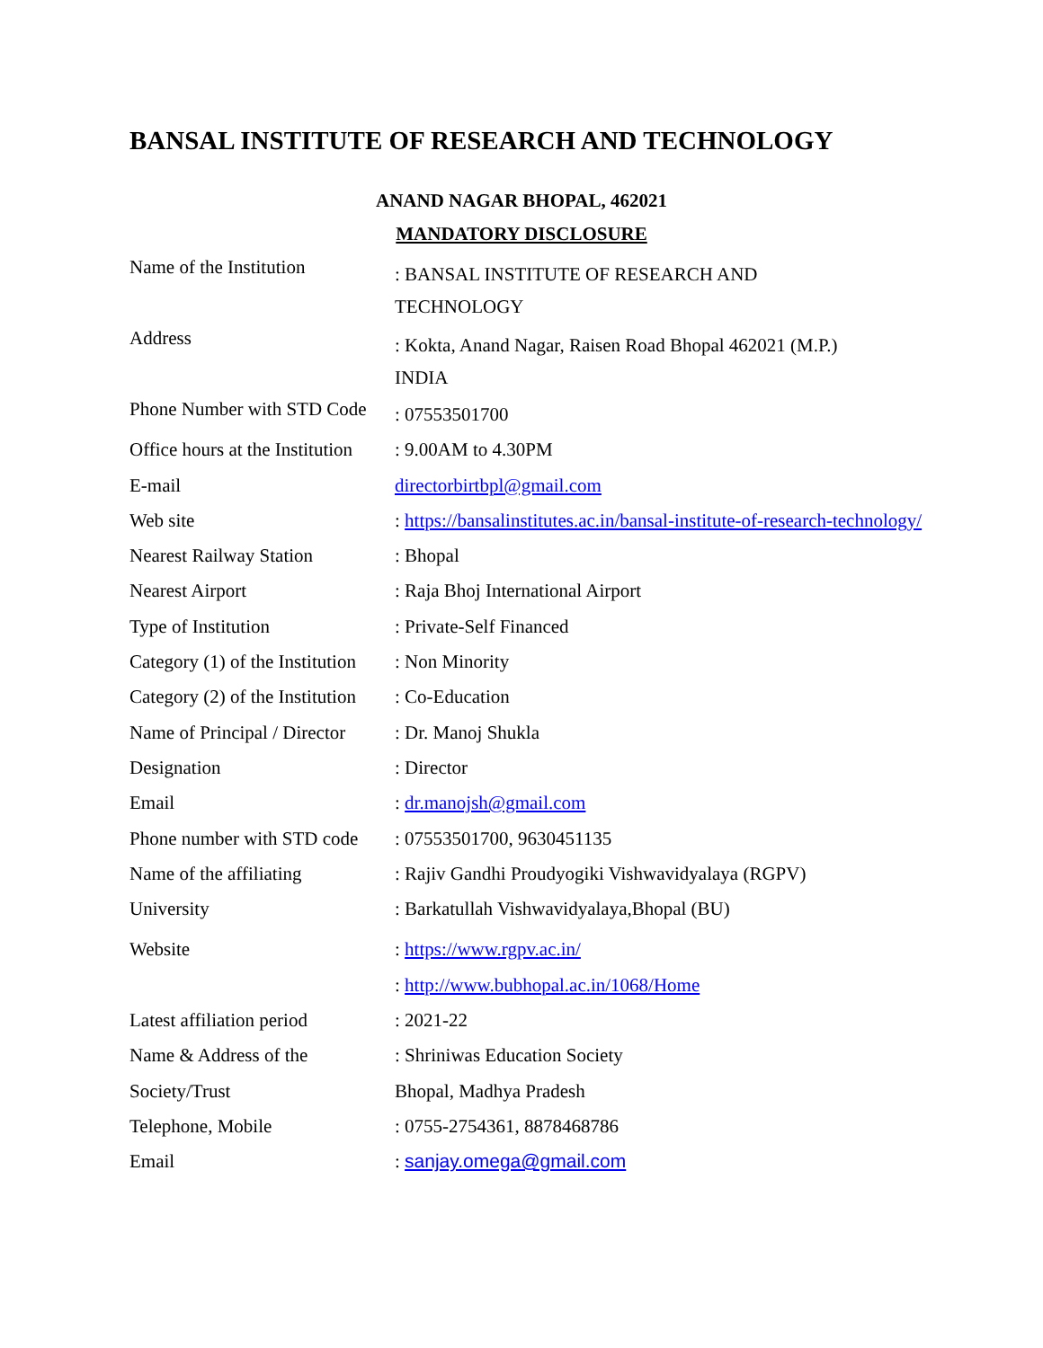BANSAL INSTITUTE OF RESEARCH AND TECHNOLOGY
ANAND NAGAR BHOPAL, 462021
MANDATORY DISCLOSURE
| Name of the Institution | : BANSAL INSTITUTE OF RESEARCH AND TECHNOLOGY |
| Address | : Kokta, Anand Nagar, Raisen Road Bhopal 462021 (M.P.) INDIA |
| Phone Number with STD Code | : 07553501700 |
| Office hours at the Institution | : 9.00AM to 4.30PM |
| E-mail | directorbirtbpl@gmail.com |
| Web site | : https://bansalinstitutes.ac.in/bansal-institute-of-research-technology/ |
| Nearest Railway Station | : Bhopal |
| Nearest Airport | : Raja Bhoj International Airport |
| Type of Institution | : Private-Self Financed |
| Category (1) of the Institution | : Non Minority |
| Category (2) of the Institution | : Co-Education |
| Name of Principal / Director | : Dr. Manoj Shukla |
| Designation | : Director |
| Email | : dr.manojsh@gmail.com |
| Phone number with STD code | : 07553501700, 9630451135 |
| Name of the affiliating | : Rajiv Gandhi Proudyogiki Vishwavidyalaya (RGPV) |
| University | : Barkatullah Vishwavidyalaya,Bhopal (BU) |
| Website | : https://www.rgpv.ac.in/ |
| | : http://www.bubhopal.ac.in/1068/Home |
| Latest affiliation period | : 2021-22 |
| Name & Address of the | : Shriniwas Education Society |
| Society/Trust | Bhopal, Madhya Pradesh |
| Telephone, Mobile | : 0755-2754361, 8878468786 |
| Email | : sanjay.omega@gmail.com |